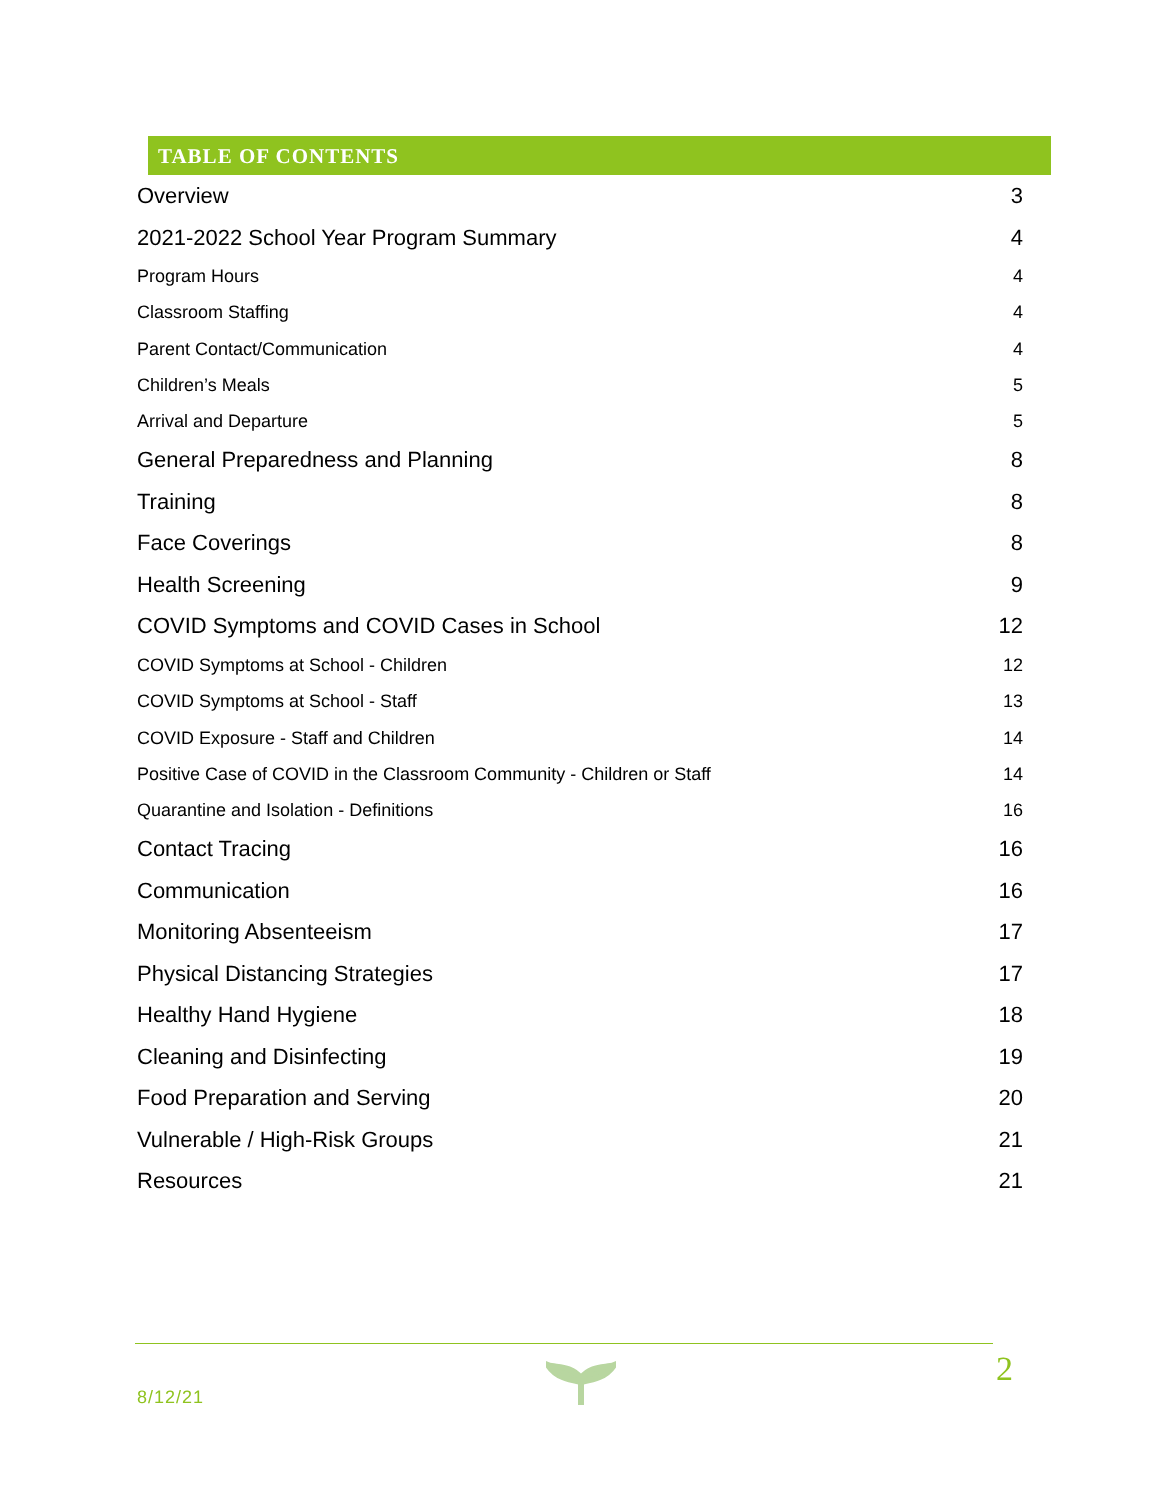TABLE OF CONTENTS
Overview 3
2021-2022 School Year Program Summary 4
Program Hours 4
Classroom Staffing 4
Parent Contact/Communication 4
Children’s Meals 5
Arrival and Departure 5
General Preparedness and Planning 8
Training 8
Face Coverings 8
Health Screening 9
COVID Symptoms and COVID Cases in School 12
COVID Symptoms at School - Children 12
COVID Symptoms at School - Staff 13
COVID Exposure - Staff and Children 14
Positive Case of COVID in the Classroom Community - Children or Staff 14
Quarantine and Isolation - Definitions 16
Contact Tracing 16
Communication 16
Monitoring Absenteeism 17
Physical Distancing Strategies 17
Healthy Hand Hygiene 18
Cleaning and Disinfecting 19
Food Preparation and Serving 20
Vulnerable / High-Risk Groups 21
Resources 21
8/12/21
2